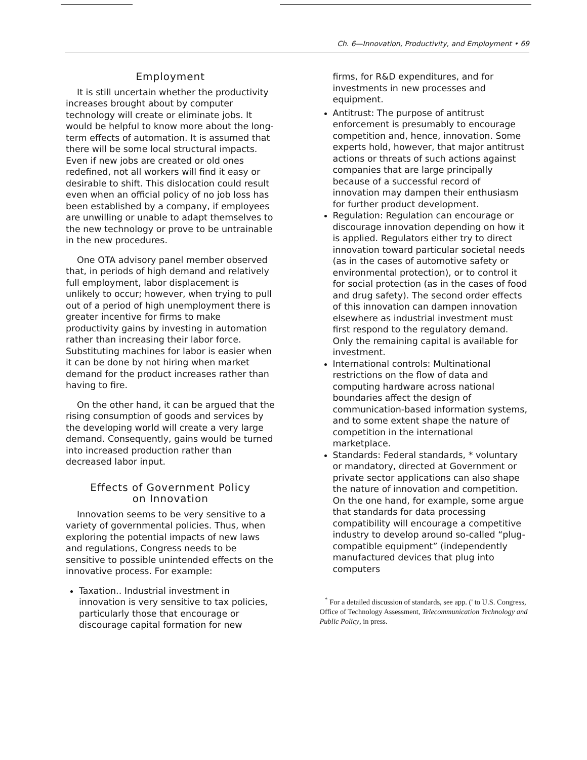Ch. 6—Innovation, Productivity, and Employment • 69
Employment
It is still uncertain whether the productivity increases brought about by computer technology will create or eliminate jobs. It would be helpful to know more about the long-term effects of automation. It is assumed that there will be some local structural impacts. Even if new jobs are created or old ones redefined, not all workers will find it easy or desirable to shift. This dislocation could result even when an official policy of no job loss has been established by a company, if employees are unwilling or unable to adapt themselves to the new technology or prove to be untrainable in the new procedures.
One OTA advisory panel member observed that, in periods of high demand and relatively full employment, labor displacement is unlikely to occur; however, when trying to pull out of a period of high unemployment there is greater incentive for firms to make productivity gains by investing in automation rather than increasing their labor force. Substituting machines for labor is easier when it can be done by not hiring when market demand for the product increases rather than having to fire.
On the other hand, it can be argued that the rising consumption of goods and services by the developing world will create a very large demand. Consequently, gains would be turned into increased production rather than decreased labor input.
Effects of Government Policy
on Innovation
Innovation seems to be very sensitive to a variety of governmental policies. Thus, when exploring the potential impacts of new laws and regulations, Congress needs to be sensitive to possible unintended effects on the innovative process. For example:
Taxation.. Industrial investment in innovation is very sensitive to tax policies, particularly those that encourage or discourage capital formation for new
firms, for R&D expenditures, and for investments in new processes and equipment.
Antitrust: The purpose of antitrust enforcement is presumably to encourage competition and, hence, innovation. Some experts hold, however, that major antitrust actions or threats of such actions against companies that are large principally because of a successful record of innovation may dampen their enthusiasm for further product development.
Regulation: Regulation can encourage or discourage innovation depending on how it is applied. Regulators either try to direct innovation toward particular societal needs (as in the cases of automotive safety or environmental protection), or to control it for social protection (as in the cases of food and drug safety). The second order effects of this innovation can dampen innovation elsewhere as industrial investment must first respond to the regulatory demand. Only the remaining capital is available for investment.
International controls: Multinational restrictions on the flow of data and computing hardware across national boundaries affect the design of communication-based information systems, and to some extent shape the nature of competition in the international marketplace.
Standards: Federal standards, * voluntary or mandatory, directed at Government or private sector applications can also shape the nature of innovation and competition. On the one hand, for example, some argue that standards for data processing compatibility will encourage a competitive industry to develop around so-called “plug-compatible equipment” (independently manufactured devices that plug into computers
<sup>*</sup> For a detailed discussion of standards, see app. (' to U.S. Congress, Office of Technology Assessment, Telecommunication Technology and Public Policy, in press.